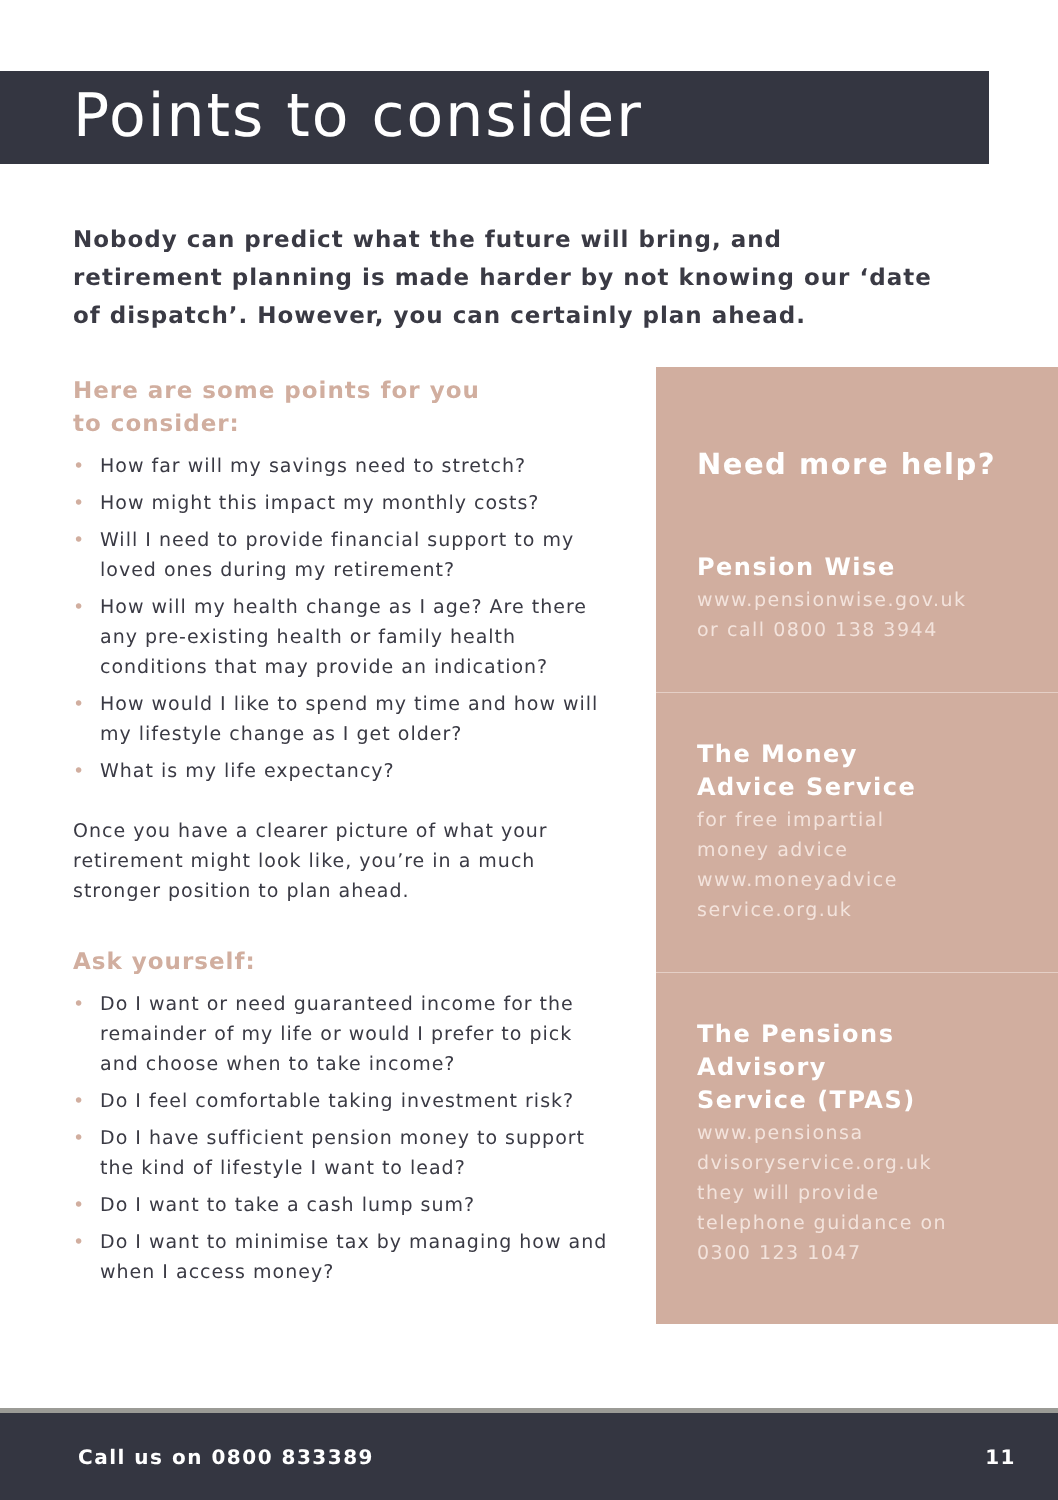Points to consider
Nobody can predict what the future will bring, and retirement planning is made harder by not knowing our ‘date of dispatch’. However, you can certainly plan ahead.
Here are some points for you
to consider:
• How far will my savings need to stretch?
• How might this impact my monthly costs?
• Will I need to provide financial support to my loved ones during my retirement?
• How will my health change as I age? Are there any pre-existing health or family health conditions that may provide an indication?
• How would I like to spend my time and how will my lifestyle change as I get older?
• What is my life expectancy?
Once you have a clearer picture of what your retirement might look like, you’re in a much stronger position to plan ahead.
Ask yourself:
• Do I want or need guaranteed income for the remainder of my life or would I prefer to pick and choose when to take income?
• Do I feel comfortable taking investment risk?
• Do I have sufficient pension money to support the kind of lifestyle I want to lead?
• Do I want to take a cash lump sum?
• Do I want to minimise tax by managing how and when I access money?
Need more help?
Pension Wise
www.pensionwise.gov.uk
or call 0800 138 3944
The Money
Advice Service
for free impartial
money advice
www.moneyadvice
service.org.uk
The Pensions
Advisory
Service (TPAS)
www.pensionsa
dvisoryservice.org.uk
they will provide
telephone guidance on
0300 123 1047
Call us on 0800 833389 11